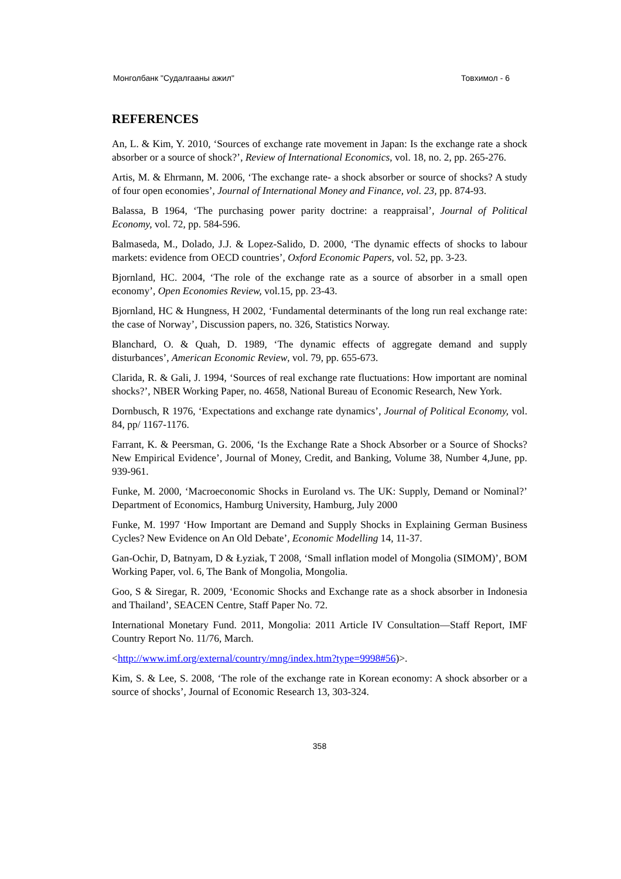Монголбанк "Судалгааны ажил" Товхимол - 6
REFERENCES
An, L. & Kim, Y. 2010, ‘Sources of exchange rate movement in Japan: Is the exchange rate a shock absorber or a source of shock?’, Review of International Economics, vol. 18, no. 2, pp. 265-276.
Artis, M. & Ehrmann, M. 2006, ‘The exchange rate- a shock absorber or source of shocks? A study of four open economies’, Journal of International Money and Finance, vol. 23, pp. 874-93.
Balassa, B 1964, ‘The purchasing power parity doctrine: a reappraisal’, Journal of Political Economy, vol. 72, pp. 584-596.
Balmaseda, M., Dolado, J.J. & Lopez-Salido, D. 2000, ‘The dynamic effects of shocks to labour markets: evidence from OECD countries’, Oxford Economic Papers, vol. 52, pp. 3-23.
Bjornland, HC. 2004, ‘The role of the exchange rate as a source of absorber in a small open economy’, Open Economies Review, vol.15, pp. 23-43.
Bjornland, HC & Hungness, H 2002, ‘Fundamental determinants of the long run real exchange rate: the case of Norway’, Discussion papers, no. 326, Statistics Norway.
Blanchard, O. & Quah, D. 1989, ‘The dynamic effects of aggregate demand and supply disturbances’, American Economic Review, vol. 79, pp. 655-673.
Clarida, R. & Gali, J. 1994, ‘Sources of real exchange rate fluctuations: How important are nominal shocks?’, NBER Working Paper, no. 4658, National Bureau of Economic Research, New York.
Dornbusch, R 1976, ‘Expectations and exchange rate dynamics’, Journal of Political Economy, vol. 84, pp/ 1167-1176.
Farrant, K. & Peersman, G. 2006, ‘Is the Exchange Rate a Shock Absorber or a Source of Shocks? New Empirical Evidence’, Journal of Money, Credit, and Banking, Volume 38, Number 4,June, pp. 939-961.
Funke, M. 2000, ‘Macroeconomic Shocks in Euroland vs. The UK: Supply, Demand or Nominal?’ Department of Economics, Hamburg University, Hamburg, July 2000
Funke, M. 1997 ‘How Important are Demand and Supply Shocks in Explaining German Business Cycles? New Evidence on An Old Debate’, Economic Modelling 14, 11-37.
Gan-Ochir, D, Batnyam, D & Łyziak, T 2008, ‘Small inflation model of Mongolia (SIMOM)’, BOM Working Paper, vol. 6, The Bank of Mongolia, Mongolia.
Goo, S & Siregar, R. 2009, ‘Economic Shocks and Exchange rate as a shock absorber in Indonesia and Thailand’, SEACEN Centre, Staff Paper No. 72.
International Monetary Fund. 2011, Mongolia: 2011 Article IV Consultation—Staff Report, IMF Country Report No. 11/76, March.
<http://www.imf.org/external/country/mng/index.htm?type=9998#56)>.
Kim, S. & Lee, S. 2008, ‘The role of the exchange rate in Korean economy: A shock absorber or a source of shocks’, Journal of Economic Research 13, 303-324.
358